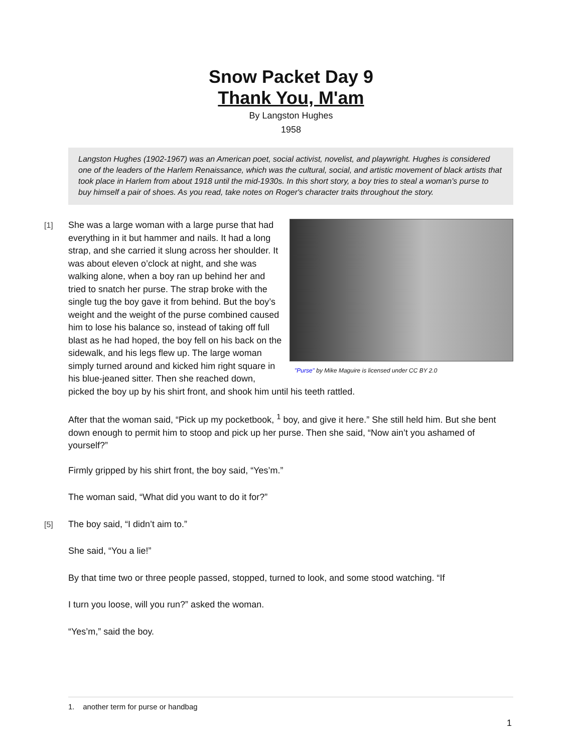Snow Packet Day 9
Thank You, M'am
By Langston Hughes
1958
Langston Hughes (1902-1967) was an American poet, social activist, novelist, and playwright. Hughes is considered one of the leaders of the Harlem Renaissance, which was the cultural, social, and artistic movement of black artists that took place in Harlem from about 1918 until the mid-1930s. In this short story, a boy tries to steal a woman’s purse to buy himself a pair of shoes. As you read, take notes on Roger's character traits throughout the story.
[1]
"Purse" by Mike Maguire is licensed under CC BY 2.0
She was a large woman with a large purse that had everything in it but hammer and nails. It had a long strap, and she carried it slung across her shoulder. It was about eleven o’clock at night, and she was walking alone, when a boy ran up behind her and tried to snatch her purse. The strap broke with the single tug the boy gave it from behind. But the boy’s weight and the weight of the purse combined caused him to lose his balance so, instead of taking off full blast as he had hoped, the boy fell on his back on the sidewalk, and his legs flew up. The large woman simply turned around and kicked him right square in his blue-jeaned sitter. Then she reached down, picked the boy up by his shirt front, and shook him until his teeth rattled.
After that the woman said, “Pick up my pocketbook, <sup>1</sup> boy, and give it here.” She still held him. But she bent down enough to permit him to stoop and pick up her purse. Then she said, “Now ain’t you ashamed of yourself?”
Firmly gripped by his shirt front, the boy said, “Yes’m.”
The woman said, “What did you want to do it for?”
[5] The boy said, “I didn’t aim to.”
She said, “You a lie!”
By that time two or three people passed, stopped, turned to look, and some stood watching. “If
I turn you loose, will you run?” asked the woman.
“Yes’m,” said the boy.
1. another term for purse or handbag
1